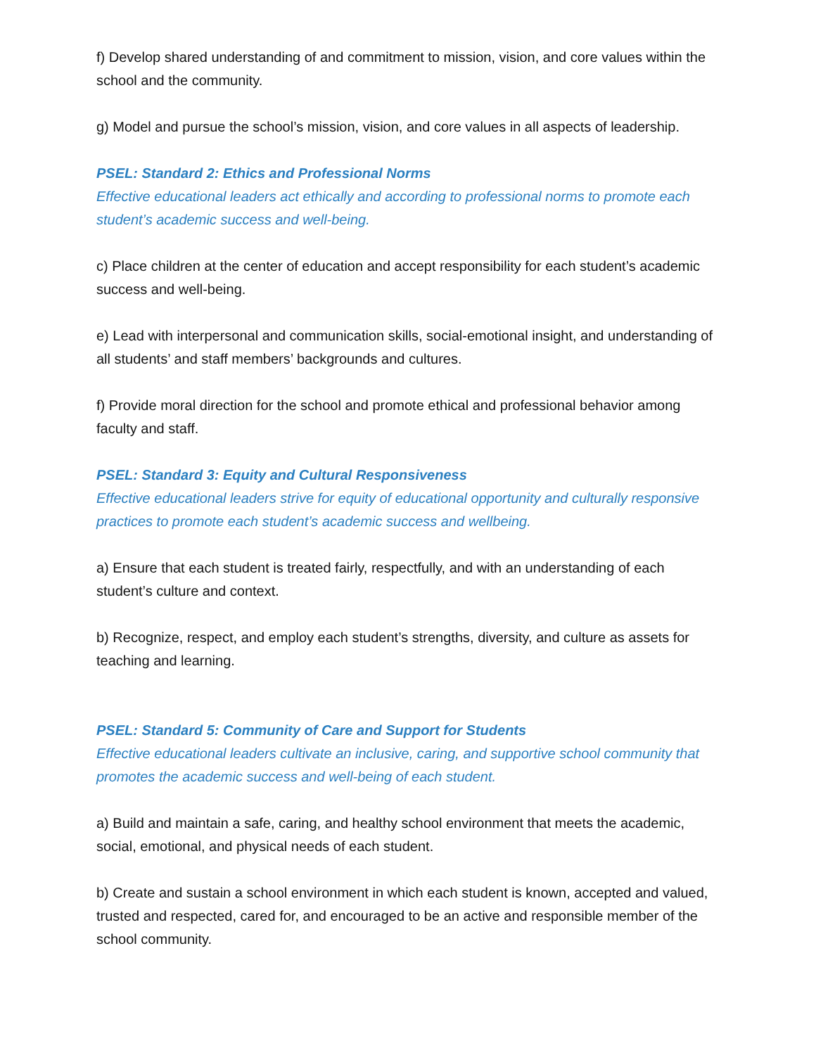f) Develop shared understanding of and commitment to mission, vision, and core values within the school and the community.
g) Model and pursue the school’s mission, vision, and core values in all aspects of leadership.
PSEL: Standard 2: Ethics and Professional Norms
Effective educational leaders act ethically and according to professional norms to promote each student’s academic success and well-being.
c) Place children at the center of education and accept responsibility for each student’s academic success and well-being.
e) Lead with interpersonal and communication skills, social-emotional insight, and understanding of all students’ and staff members’ backgrounds and cultures.
f) Provide moral direction for the school and promote ethical and professional behavior among faculty and staff.
PSEL: Standard 3: Equity and Cultural Responsiveness
Effective educational leaders strive for equity of educational opportunity and culturally responsive practices to promote each student’s academic success and wellbeing.
a) Ensure that each student is treated fairly, respectfully, and with an understanding of each student’s culture and context.
b) Recognize, respect, and employ each student’s strengths, diversity, and culture as assets for teaching and learning.
PSEL: Standard 5: Community of Care and Support for Students
Effective educational leaders cultivate an inclusive, caring, and supportive school community that promotes the academic success and well-being of each student.
a) Build and maintain a safe, caring, and healthy school environment that meets the academic, social, emotional, and physical needs of each student.
b) Create and sustain a school environment in which each student is known, accepted and valued, trusted and respected, cared for, and encouraged to be an active and responsible member of the school community.